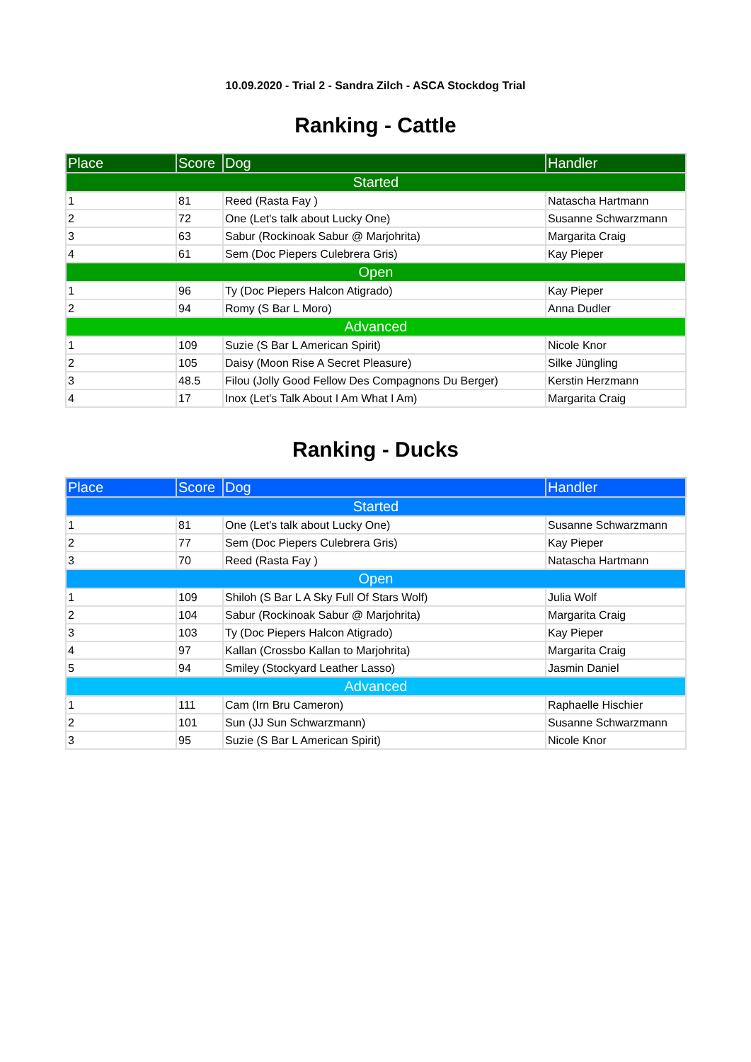10.09.2020 - Trial 2 - Sandra Zilch - ASCA Stockdog Trial
Ranking - Cattle
| Place | Score | Dog | Handler |
| --- | --- | --- | --- |
| Started | | | |
| 1 | 81 | Reed (Rasta Fay ) | Natascha Hartmann |
| 2 | 72 | One (Let's talk about Lucky One) | Susanne Schwarzmann |
| 3 | 63 | Sabur (Rockinoak Sabur @ Marjohrita) | Margarita Craig |
| 4 | 61 | Sem (Doc Piepers Culebrera Gris) | Kay Pieper |
| Open | | | |
| 1 | 96 | Ty (Doc Piepers Halcon Atigrado) | Kay Pieper |
| 2 | 94 | Romy (S Bar L Moro) | Anna Dudler |
| Advanced | | | |
| 1 | 109 | Suzie (S Bar L American Spirit) | Nicole Knor |
| 2 | 105 | Daisy (Moon Rise A Secret Pleasure) | Silke Jüngling |
| 3 | 48.5 | Filou (Jolly Good Fellow Des Compagnons Du Berger) | Kerstin Herzmann |
| 4 | 17 | Inox (Let's Talk About I Am What I Am) | Margarita Craig |
Ranking - Ducks
| Place | Score | Dog | Handler |
| --- | --- | --- | --- |
| Started | | | |
| 1 | 81 | One (Let's talk about Lucky One) | Susanne Schwarzmann |
| 2 | 77 | Sem (Doc Piepers Culebrera Gris) | Kay Pieper |
| 3 | 70 | Reed (Rasta Fay ) | Natascha Hartmann |
| Open | | | |
| 1 | 109 | Shiloh (S Bar L A Sky Full Of Stars Wolf) | Julia Wolf |
| 2 | 104 | Sabur (Rockinoak Sabur @ Marjohrita) | Margarita Craig |
| 3 | 103 | Ty (Doc Piepers Halcon Atigrado) | Kay Pieper |
| 4 | 97 | Kallan (Crossbo Kallan to Marjohrita) | Margarita Craig |
| 5 | 94 | Smiley (Stockyard Leather Lasso) | Jasmin Daniel |
| Advanced | | | |
| 1 | 111 | Cam (Irn Bru Cameron) | Raphaelle Hischier |
| 2 | 101 | Sun (JJ Sun Schwarzmann) | Susanne Schwarzmann |
| 3 | 95 | Suzie (S Bar L American Spirit) | Nicole Knor |